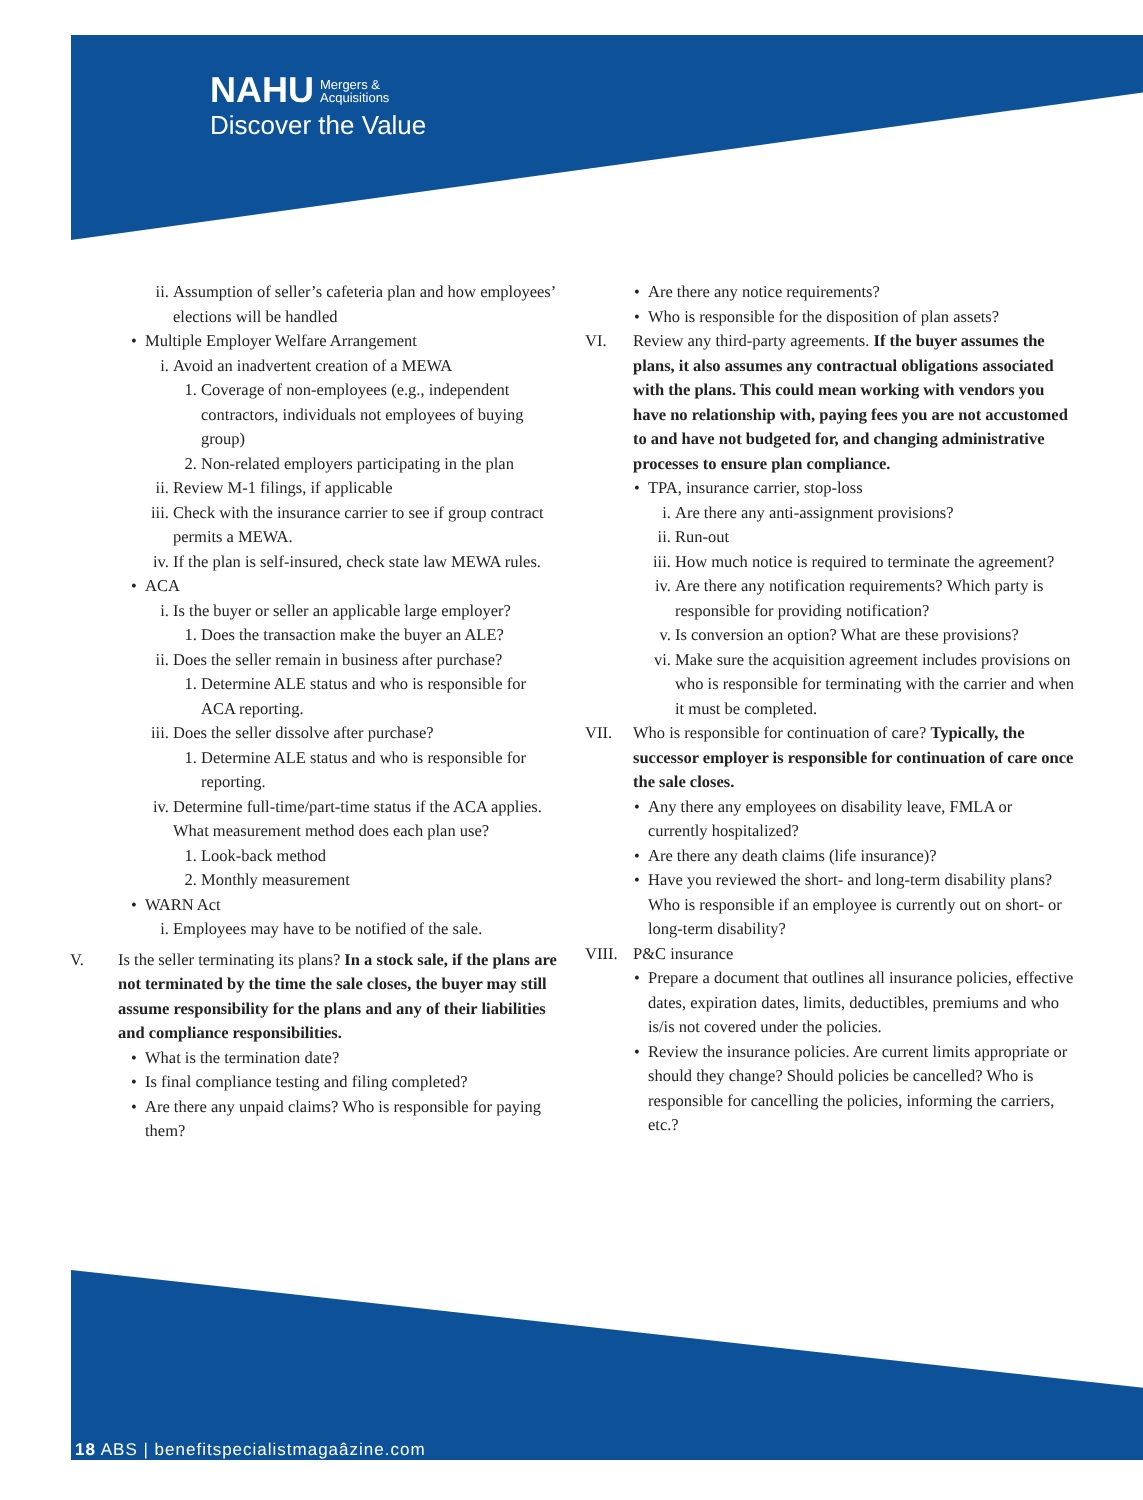NAHU Mergers &
Acquisitions
Discover the Value
ii. Assumption of seller’s cafeteria plan and how employees’ elections will be handled
• Multiple Employer Welfare Arrangement
i. Avoid an inadvertent creation of a MEWA
1. Coverage of non-employees (e.g., independent contractors, individuals not employees of buying group)
2. Non-related employers participating in the plan
ii. Review M-1 filings, if applicable
iii. Check with the insurance carrier to see if group contract permits a MEWA.
iv. If the plan is self-insured, check state law MEWA rules.
• ACA
i. Is the buyer or seller an applicable large employer?
1. Does the transaction make the buyer an ALE?
ii. Does the seller remain in business after purchase?
1. Determine ALE status and who is responsible for ACA reporting.
iii. Does the seller dissolve after purchase?
1. Determine ALE status and who is responsible for reporting.
iv. Determine full-time/part-time status if the ACA applies. What measurement method does each plan use?
1. Look-back method
2. Monthly measurement
• WARN Act
i. Employees may have to be notified of the sale.
V. Is the seller terminating its plans? In a stock sale, if the plans are not terminated by the time the sale closes, the buyer may still assume responsibility for the plans and any of their liabilities and compliance responsibilities.
• What is the termination date?
• Is final compliance testing and filing completed?
• Are there any unpaid claims? Who is responsible for paying them?
• Are there any notice requirements?
• Who is responsible for the disposition of plan assets?
VI. Review any third-party agreements. If the buyer assumes the plans, it also assumes any contractual obligations associated with the plans. This could mean working with vendors you have no relationship with, paying fees you are not accustomed to and have not budgeted for, and changing administrative processes to ensure plan compliance.
• TPA, insurance carrier, stop-loss
i. Are there any anti-assignment provisions?
ii. Run-out
iii. How much notice is required to terminate the agreement?
iv. Are there any notification requirements? Which party is responsible for providing notification?
v. Is conversion an option? What are these provisions?
vi. Make sure the acquisition agreement includes provisions on who is responsible for terminating with the carrier and when it must be completed.
VII. Who is responsible for continuation of care? Typically, the successor employer is responsible for continuation of care once the sale closes.
• Any there any employees on disability leave, FMLA or currently hospitalized?
• Are there any death claims (life insurance)?
• Have you reviewed the short- and long-term disability plans? Who is responsible if an employee is currently out on short- or long-term disability?
VIII. P&C insurance
• Prepare a document that outlines all insurance policies, effective dates, expiration dates, limits, deductibles, premiums and who is/is not covered under the policies.
• Review the insurance policies. Are current limits appropriate or should they change? Should policies be cancelled? Who is responsible for cancelling the policies, informing the carriers, etc.?
18 ABS | benefitspecialistmagaâzine.com